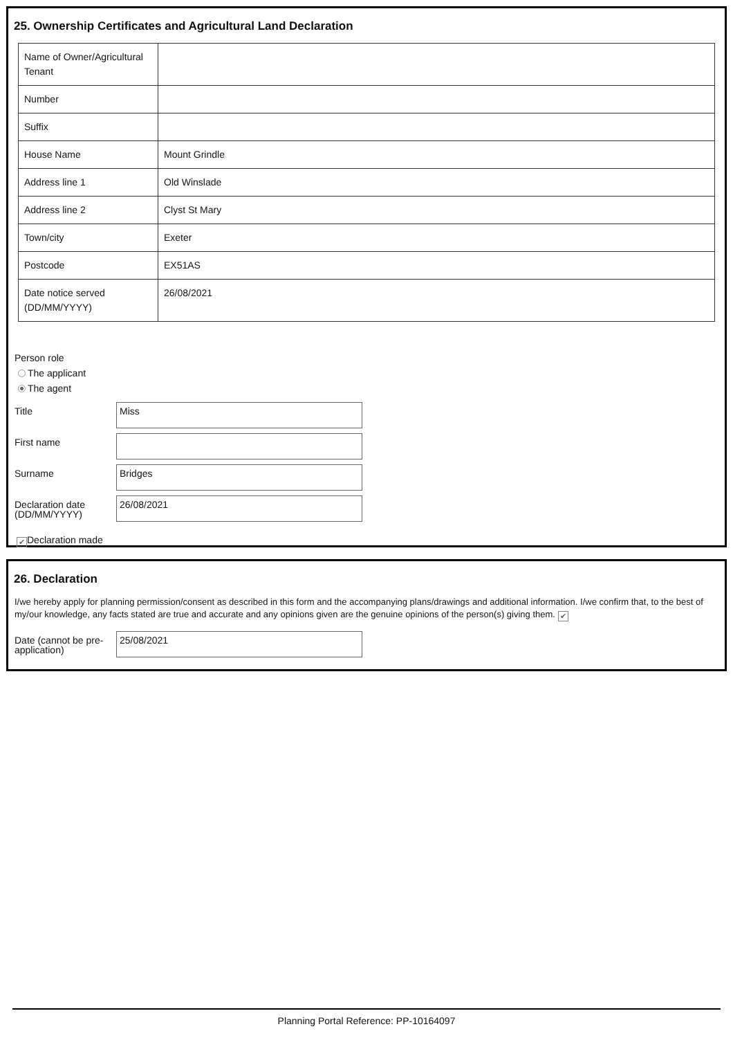25. Ownership Certificates and Agricultural Land Declaration
| Name of Owner/Agricultural Tenant | |
| Number | |
| Suffix | |
| House Name | Mount Grindle |
| Address line 1 | Old Winslade |
| Address line 2 | Clyst St Mary |
| Town/city | Exeter |
| Postcode | EX51AS |
| Date notice served (DD/MM/YYYY) | 26/08/2021 |
Person role
The applicant
The agent
Title
Miss
First name
Surname
Bridges
Declaration date (DD/MM/YYYY)
26/08/2021
✔ Declaration made
26. Declaration
I/we hereby apply for planning permission/consent as described in this form and the accompanying plans/drawings and additional information. I/we confirm that, to the best of my/our knowledge, any facts stated are true and accurate and any opinions given are the genuine opinions of the person(s) giving them. ✔
Date (cannot be pre-application)
25/08/2021
Planning Portal Reference: PP-10164097